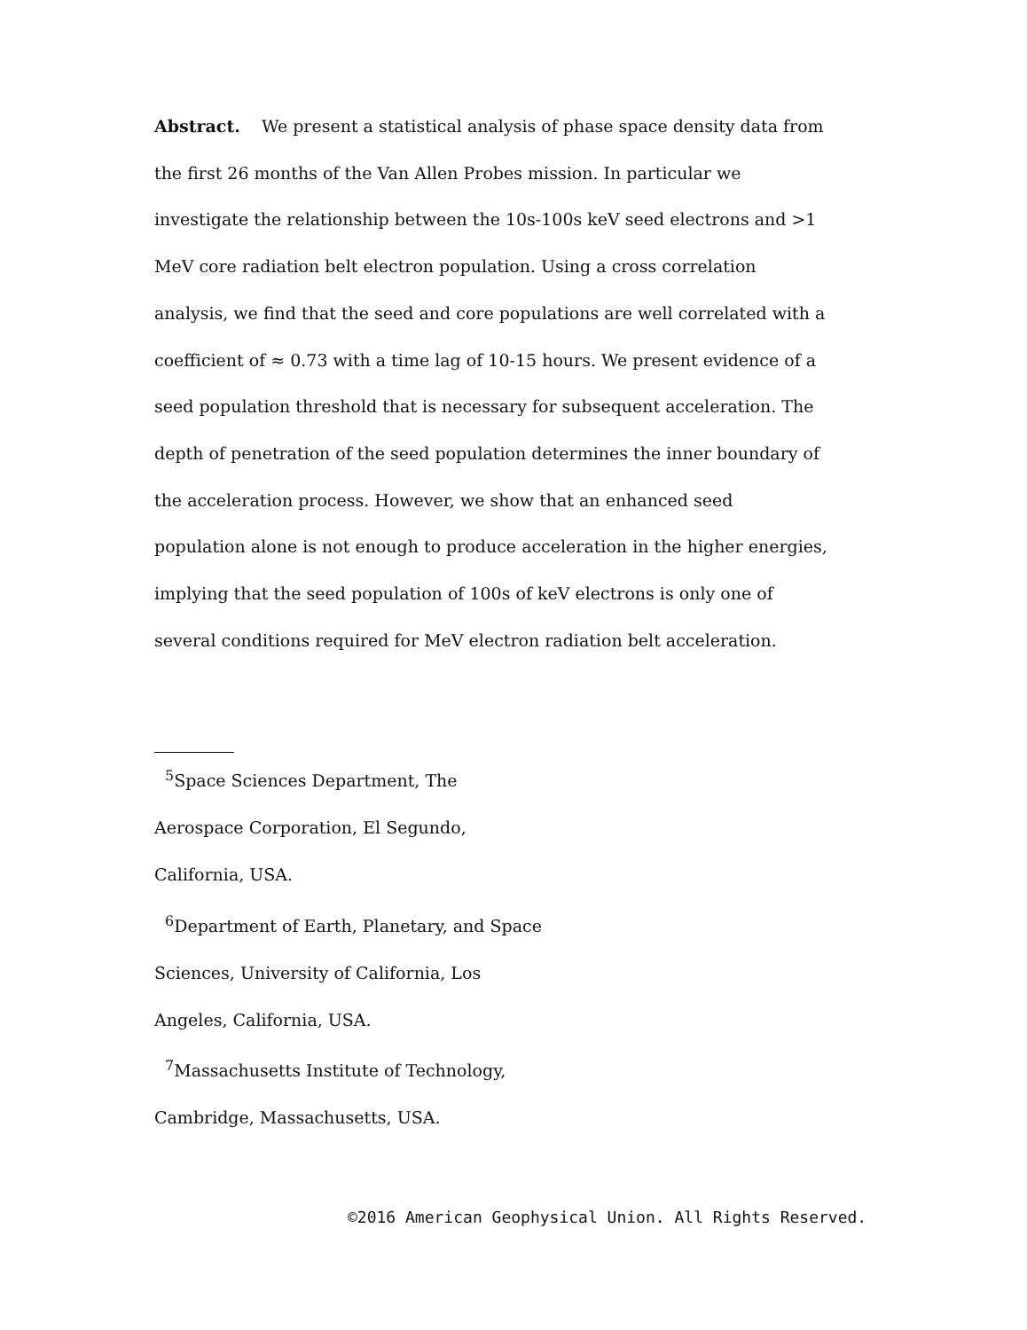Abstract. We present a statistical analysis of phase space density data from the first 26 months of the Van Allen Probes mission. In particular we investigate the relationship between the 10s-100s keV seed electrons and >1 MeV core radiation belt electron population. Using a cross correlation analysis, we find that the seed and core populations are well correlated with a coefficient of ≈ 0.73 with a time lag of 10-15 hours. We present evidence of a seed population threshold that is necessary for subsequent acceleration. The depth of penetration of the seed population determines the inner boundary of the acceleration process. However, we show that an enhanced seed population alone is not enough to produce acceleration in the higher energies, implying that the seed population of 100s of keV electrons is only one of several conditions required for MeV electron radiation belt acceleration.
<sup>5</sup> Space Sciences Department, The Aerospace Corporation, El Segundo, California, USA.
<sup>6</sup> Department of Earth, Planetary, and Space Sciences, University of California, Los Angeles, California, USA.
<sup>7</sup> Massachusetts Institute of Technology, Cambridge, Massachusetts, USA.
©2016 American Geophysical Union. All Rights Reserved.